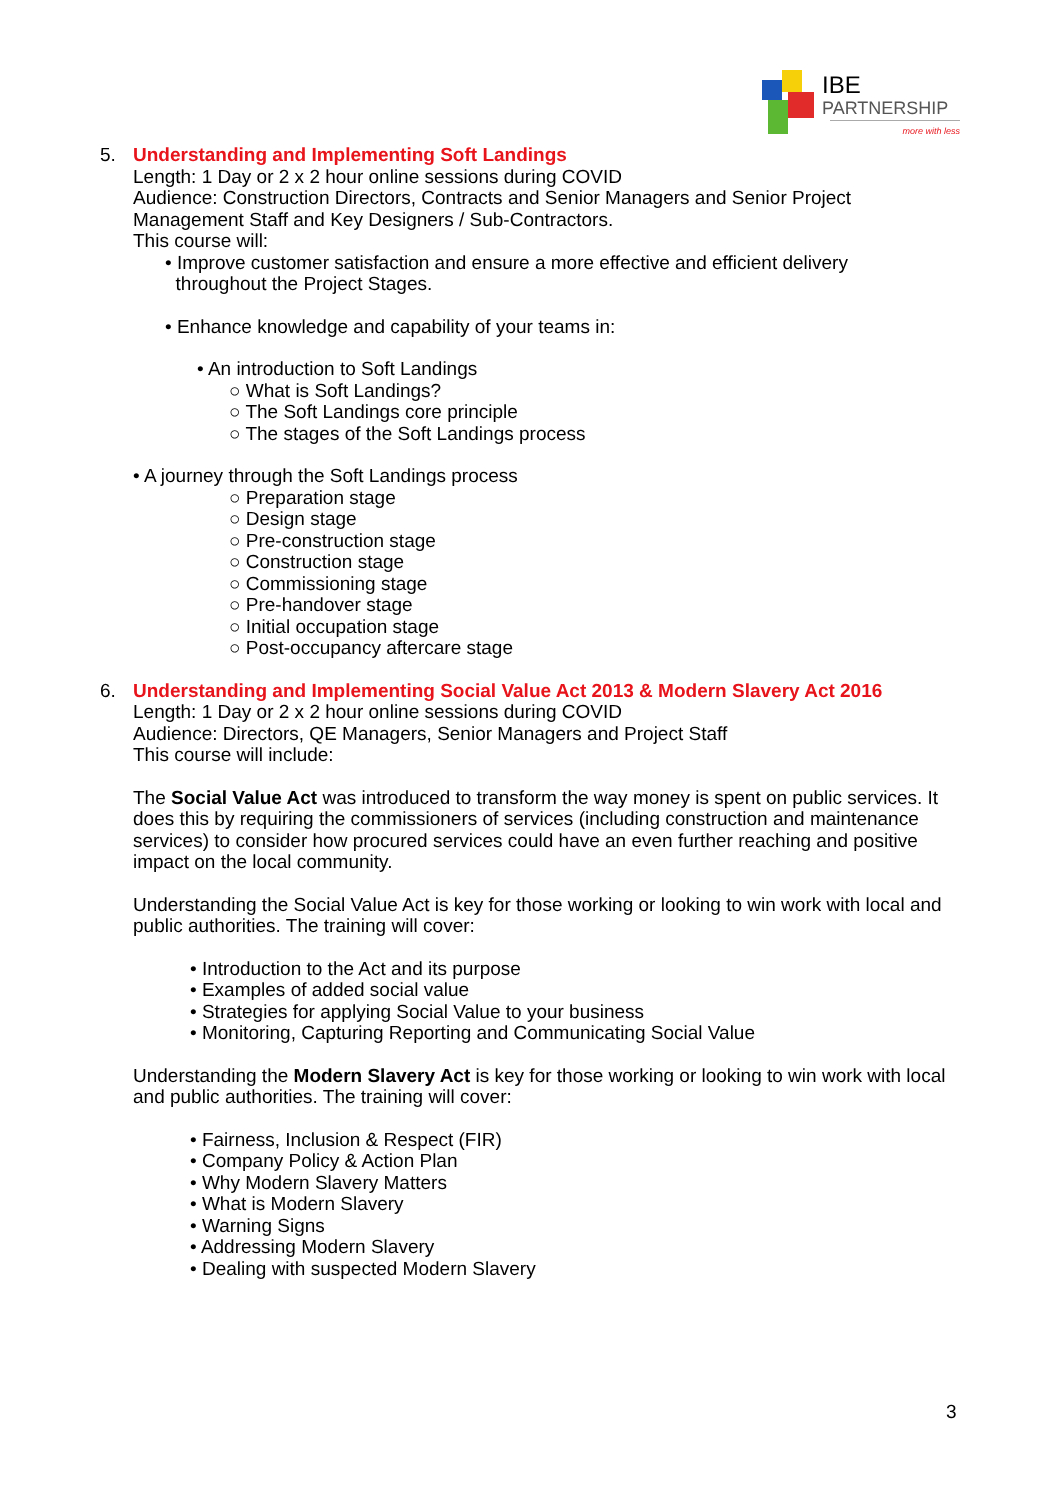IBE
PARTNERSHIP
more with less
5. Understanding and Implementing Soft Landings
Length: 1 Day or 2 x 2 hour online sessions during COVID
Audience: Construction Directors, Contracts and Senior Managers and Senior Project Management Staff and Key Designers / Sub-Contractors.
This course will:
• Improve customer satisfaction and ensure a more effective and efficient delivery
throughout the Project Stages.
• Enhance knowledge and capability of your teams in:
• An introduction to Soft Landings
○ What is Soft Landings?
○ The Soft Landings core principle
○ The stages of the Soft Landings process
• A journey through the Soft Landings process
○ Preparation stage
○ Design stage
○ Pre-construction stage
○ Construction stage
○ Commissioning stage
○ Pre-handover stage
○ Initial occupation stage
○ Post-occupancy aftercare stage
6. Understanding and Implementing Social Value Act 2013 & Modern Slavery Act 2016
Length: 1 Day or 2 x 2 hour online sessions during COVID
Audience: Directors, QE Managers, Senior Managers and Project Staff
This course will include:
The Social Value Act was introduced to transform the way money is spent on public services. It does this by requiring the commissioners of services (including construction and maintenance services) to consider how procured services could have an even further reaching and positive impact on the local community.
Understanding the Social Value Act is key for those working or looking to win work with local and public authorities. The training will cover:
• Introduction to the Act and its purpose
• Examples of added social value
• Strategies for applying Social Value to your business
• Monitoring, Capturing Reporting and Communicating Social Value
Understanding the Modern Slavery Act is key for those working or looking to win work with local and public authorities. The training will cover:
• Fairness, Inclusion & Respect (FIR)
• Company Policy & Action Plan
• Why Modern Slavery Matters
• What is Modern Slavery
• Warning Signs
• Addressing Modern Slavery
• Dealing with suspected Modern Slavery
3